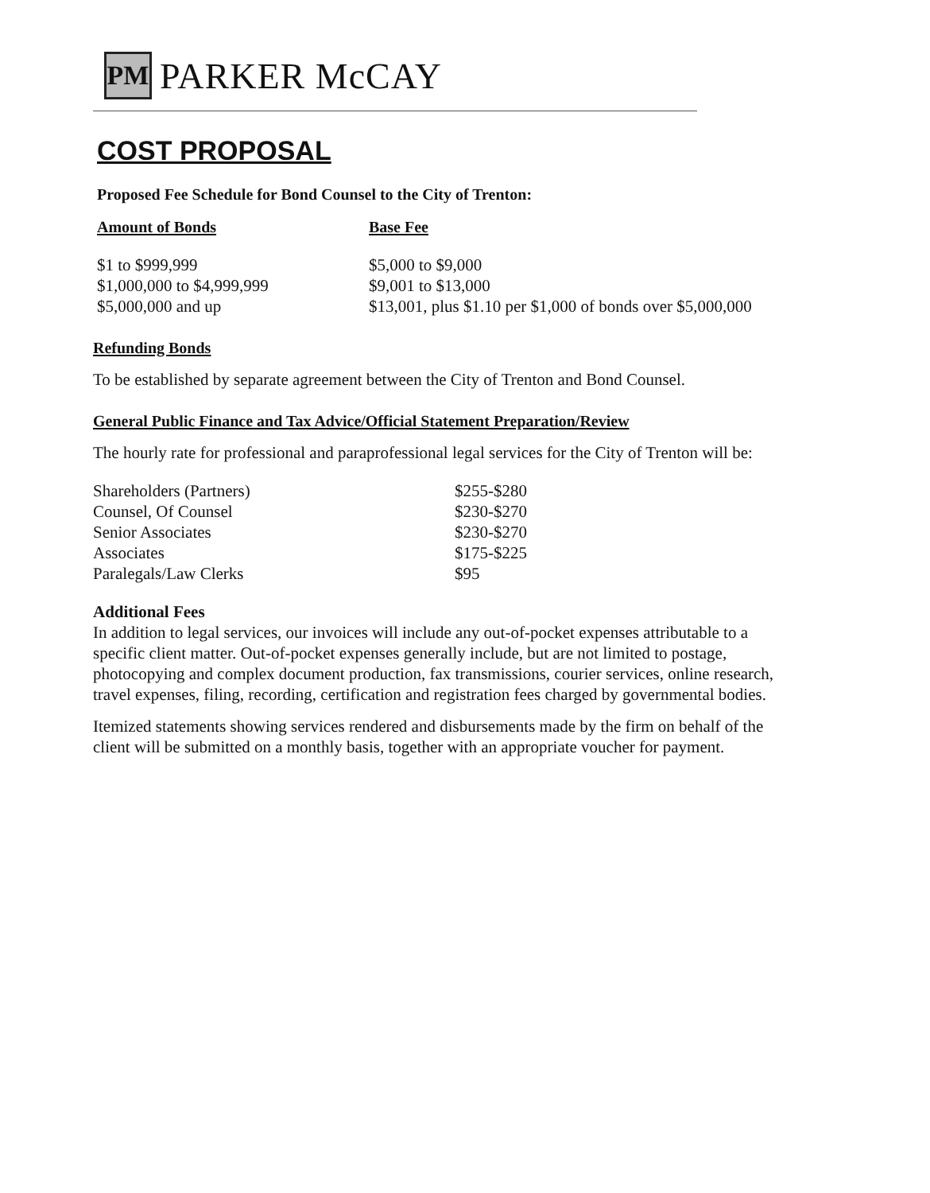PM
PARKER McCAY
COST PROPOSAL
Proposed Fee Schedule for Bond Counsel to the City of Trenton:
| Amount of Bonds | Base Fee |
| $1 to $999,999 | $5,000 to $9,000 |
| $1,000,000 to $4,999,999 | $9,001 to $13,000 |
| $5,000,000 and up | $13,001, plus $1.10 per $1,000 of bonds over $5,000,000 |
Refunding Bonds
To be established by separate agreement between the City of Trenton and Bond Counsel.
General Public Finance and Tax Advice/Official Statement Preparation/Review
The hourly rate for professional and paraprofessional legal services for the City of Trenton will be:
| Shareholders (Partners) | $255-$280 |
| Counsel, Of Counsel | $230-$270 |
| Senior Associates | $230-$270 |
| Associates | $175-$225 |
| Paralegals/Law Clerks | $95 |
Additional Fees
In addition to legal services, our invoices will include any out-of-pocket expenses attributable to a specific client matter. Out-of-pocket expenses generally include, but are not limited to postage, photocopying and complex document production, fax transmissions, courier services, online research, travel expenses, filing, recording, certification and registration fees charged by governmental bodies.
Itemized statements showing services rendered and disbursements made by the firm on behalf of the client will be submitted on a monthly basis, together with an appropriate voucher for payment.